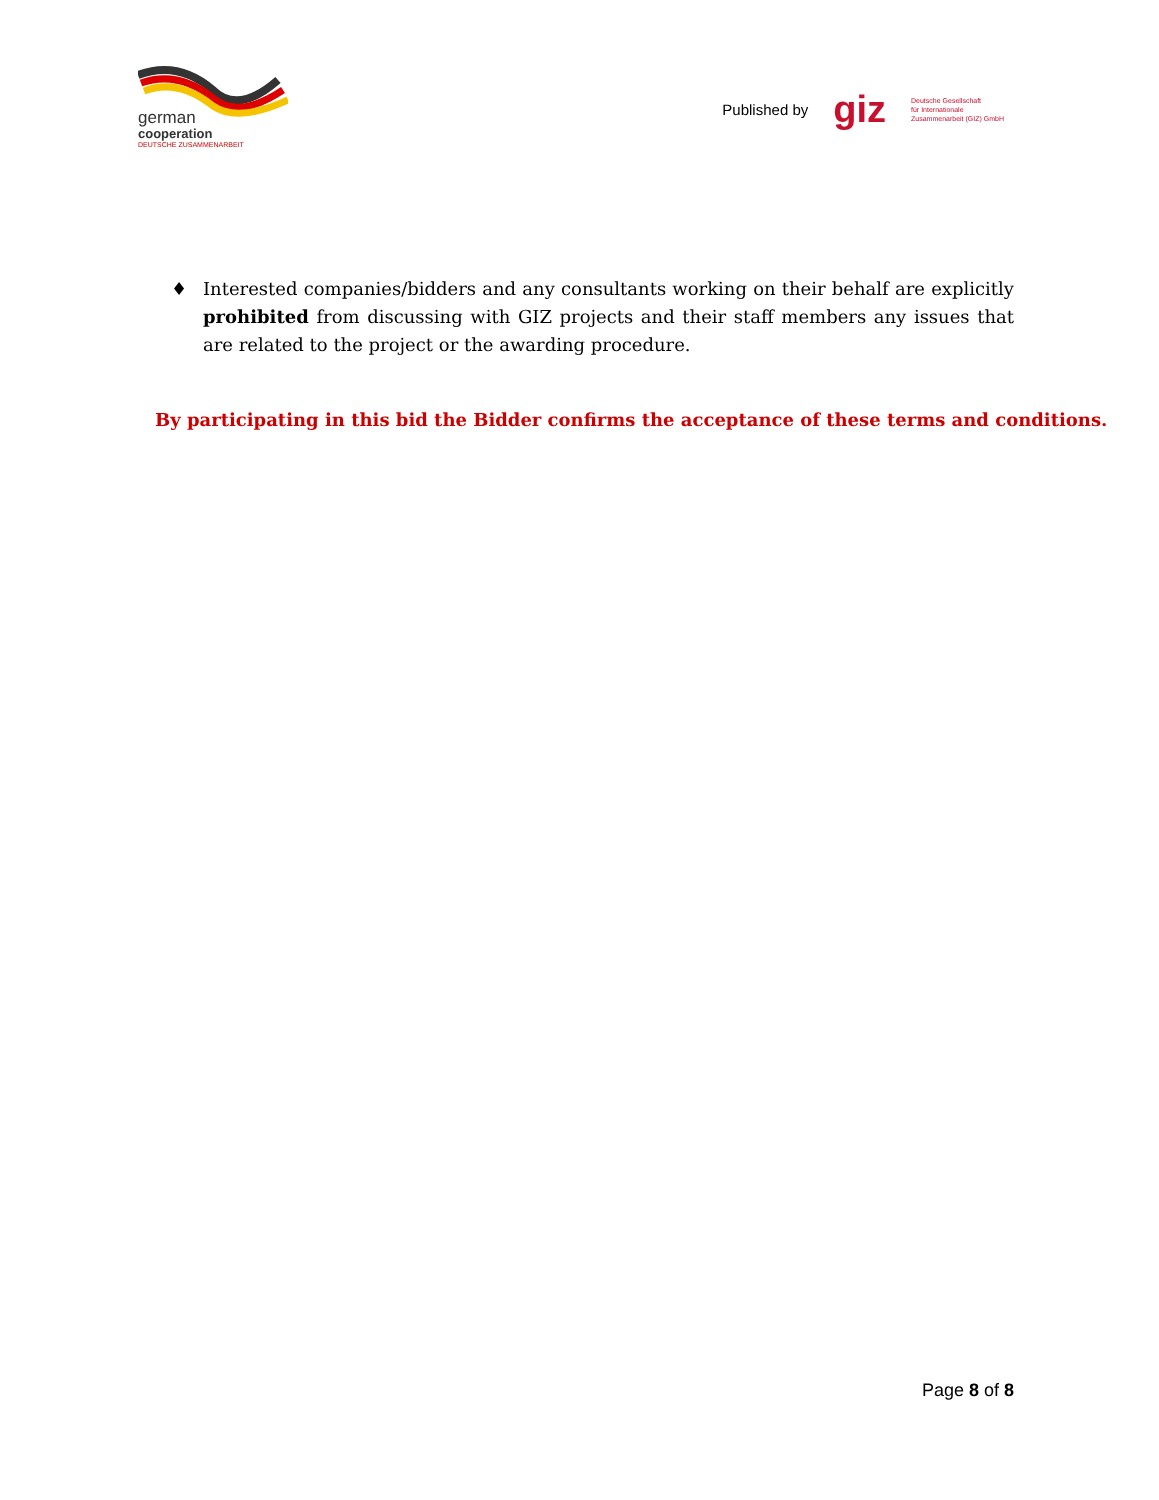german
cooperation
DEUTSCHE ZUSAMMENARBEIT
Published by giz Deutsche Gesellschaft
für Internationale
Zusammenarbeit (GIZ) GmbH
♦ Interested companies/bidders and any consultants working on their behalf are explicitly prohibited from discussing with GIZ projects and their staff members any issues that are related to the project or the awarding procedure.
By participating in this bid the Bidder confirms the acceptance of these terms and conditions.
Page 8 of 8